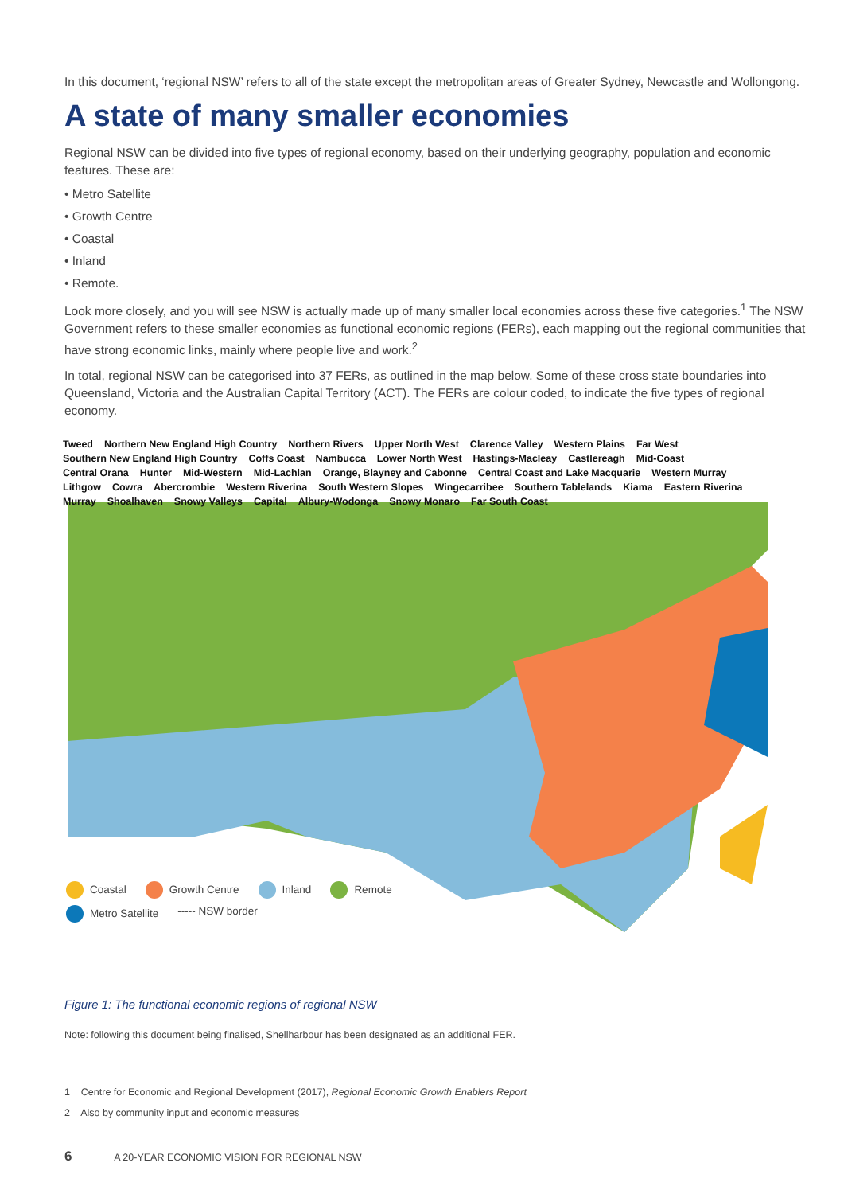In this document, ‘regional NSW’ refers to all of the state except the metropolitan areas of Greater Sydney, Newcastle and Wollongong.
A state of many smaller economies
Regional NSW can be divided into five types of regional economy, based on their underlying geography, population and economic features. These are:
• Metro Satellite
• Growth Centre
• Coastal
• Inland
• Remote.
Look more closely, and you will see NSW is actually made up of many smaller local economies across these five categories.<sup>1</sup> The NSW Government refers to these smaller economies as functional economic regions (FERs), each mapping out the regional communities that have strong economic links, mainly where people live and work.<sup>2</sup>
In total, regional NSW can be categorised into 37 FERs, as outlined in the map below. Some of these cross state boundaries into Queensland, Victoria and the Australian Capital Territory (ACT). The FERs are colour coded, to indicate the five types of regional economy.
Tweed Northern New England High Country Northern Rivers Upper North West Clarence Valley Western Plains Far West Southern New England High Country Coffs Coast Nambucca Lower North West Hastings-Macleay Castlereagh Mid-Coast Central Orana Hunter Mid-Western Mid-Lachlan Orange, Blayney and Cabonne Central Coast and Lake Macquarie Western Murray Lithgow Cowra Abercrombie Western Riverina South Western Slopes Wingecarribee Southern Tablelands Kiama Eastern Riverina Murray Shoalhaven Snowy Valleys Capital Albury-Wodonga Snowy Monaro Far South Coast
Coastal Growth Centre Inland Remote Metro Satellite ----- NSW border
Figure 1: The functional economic regions of regional NSW
Note: following this document being finalised, Shellharbour has been designated as an additional FER.
1 Centre for Economic and Regional Development (2017), Regional Economic Growth Enablers Report
2 Also by community input and economic measures
6 A 20-YEAR ECONOMIC VISION FOR REGIONAL NSW